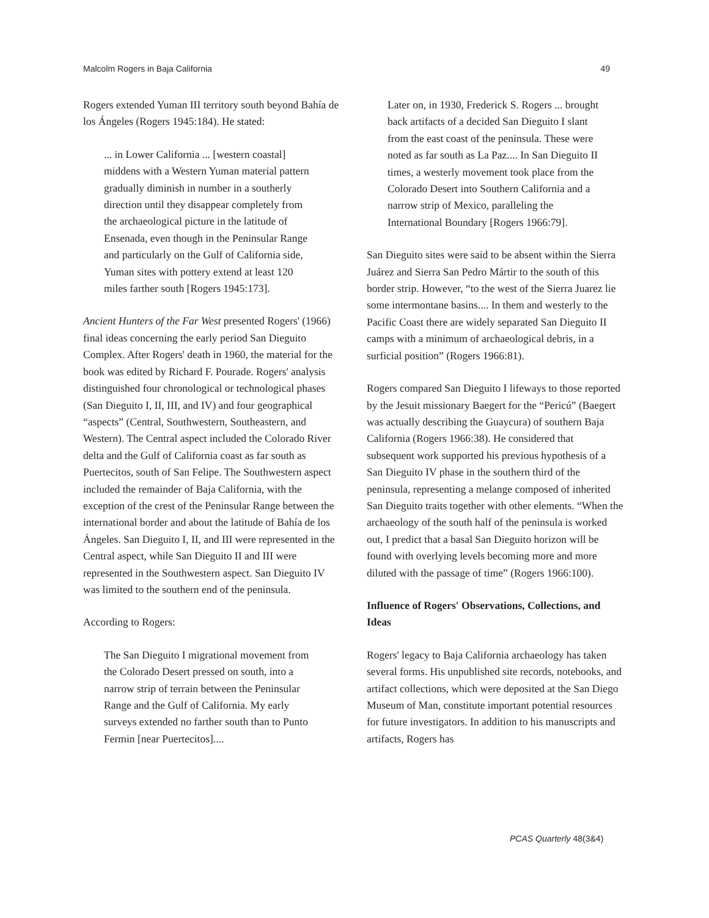Malcolm Rogers in Baja California 49
Rogers extended Yuman III territory south beyond Bahía de los Ángeles (Rogers 1945:184). He stated:
... in Lower California ... [western coastal] middens with a Western Yuman material pattern gradually diminish in number in a southerly direction until they disappear completely from the archaeological picture in the latitude of Ensenada, even though in the Peninsular Range and particularly on the Gulf of California side, Yuman sites with pottery extend at least 120 miles farther south [Rogers 1945:173].
Ancient Hunters of the Far West presented Rogers' (1966) final ideas concerning the early period San Dieguito Complex. After Rogers' death in 1960, the material for the book was edited by Richard F. Pourade. Rogers' analysis distinguished four chronological or technological phases (San Dieguito I, II, III, and IV) and four geographical “aspects” (Central, Southwestern, Southeastern, and Western). The Central aspect included the Colorado River delta and the Gulf of California coast as far south as Puertecitos, south of San Felipe. The Southwestern aspect included the remainder of Baja California, with the exception of the crest of the Peninsular Range between the international border and about the latitude of Bahía de los Ángeles. San Dieguito I, II, and III were represented in the Central aspect, while San Dieguito II and III were represented in the Southwestern aspect. San Dieguito IV was limited to the southern end of the peninsula.
According to Rogers:
The San Dieguito I migrational movement from the Colorado Desert pressed on south, into a narrow strip of terrain between the Peninsular Range and the Gulf of California. My early surveys extended no farther south than to Punto Fermin [near Puertecitos]....
Later on, in 1930, Frederick S. Rogers ... brought back artifacts of a decided San Dieguito I slant from the east coast of the peninsula. These were noted as far south as La Paz.... In San Dieguito II times, a westerly movement took place from the Colorado Desert into Southern California and a narrow strip of Mexico, paralleling the International Boundary [Rogers 1966:79].
San Dieguito sites were said to be absent within the Sierra Juárez and Sierra San Pedro Mártir to the south of this border strip. However, “to the west of the Sierra Juarez lie some intermontane basins.... In them and westerly to the Pacific Coast there are widely separated San Dieguito II camps with a minimum of archaeological debris, in a surficial position” (Rogers 1966:81).
Rogers compared San Dieguito I lifeways to those reported by the Jesuit missionary Baegert for the “Pericú” (Baegert was actually describing the Guaycura) of southern Baja California (Rogers 1966:38). He considered that subsequent work supported his previous hypothesis of a San Dieguito IV phase in the southern third of the peninsula, representing a melange composed of inherited San Dieguito traits together with other elements. “When the archaeology of the south half of the peninsula is worked out, I predict that a basal San Dieguito horizon will be found with overlying levels becoming more and more diluted with the passage of time” (Rogers 1966:100).
Influence of Rogers' Observations, Collections, and Ideas
Rogers' legacy to Baja California archaeology has taken several forms. His unpublished site records, notebooks, and artifact collections, which were deposited at the San Diego Museum of Man, constitute important potential resources for future investigators. In addition to his manuscripts and artifacts, Rogers has
PCAS Quarterly 48(3&4)